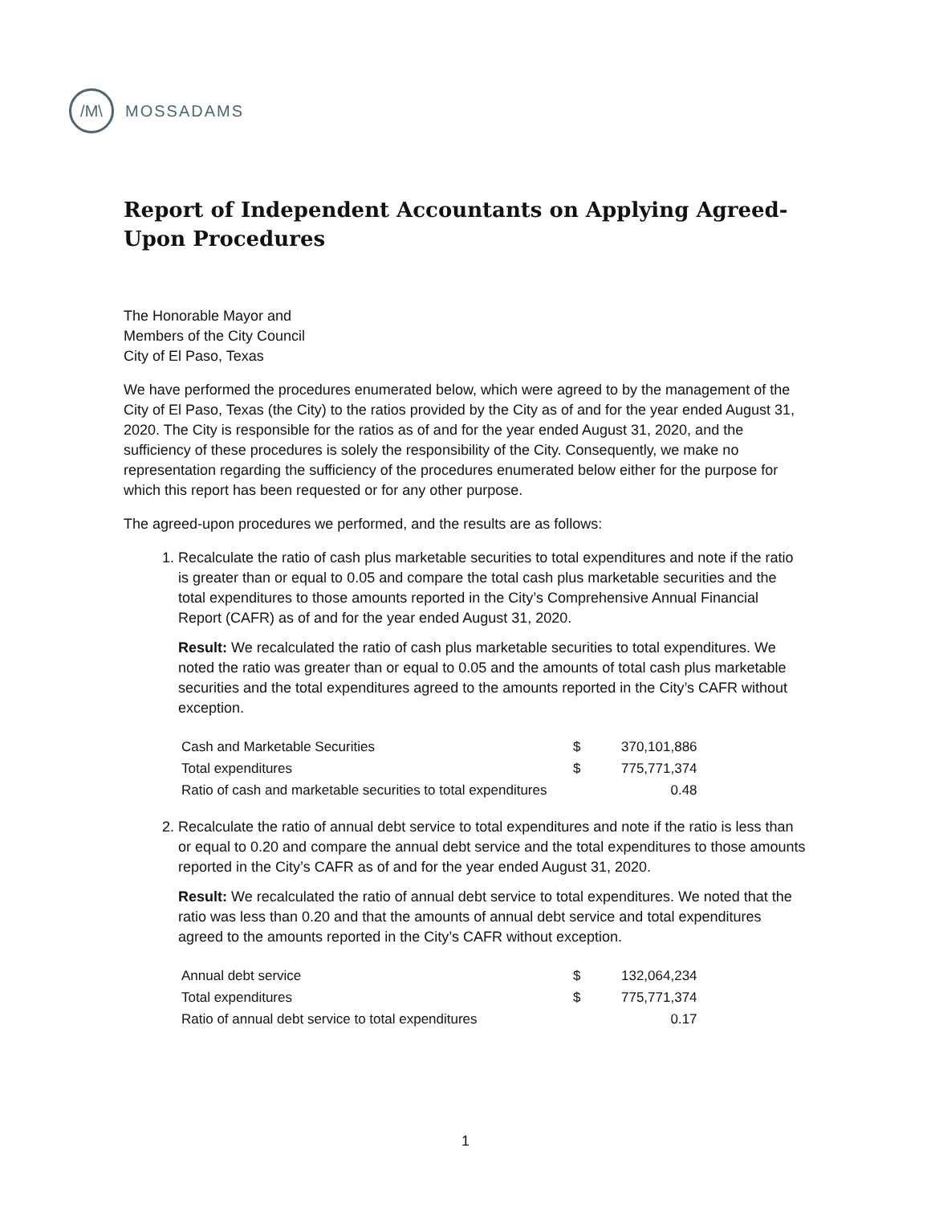/M\
MOSSADAMS
Report of Independent Accountants on Applying Agreed-Upon Procedures
The Honorable Mayor and
Members of the City Council
City of El Paso, Texas
We have performed the procedures enumerated below, which were agreed to by the management of the City of El Paso, Texas (the City) to the ratios provided by the City as of and for the year ended August 31, 2020. The City is responsible for the ratios as of and for the year ended August 31, 2020, and the sufficiency of these procedures is solely the responsibility of the City. Consequently, we make no representation regarding the sufficiency of the procedures enumerated below either for the purpose for which this report has been requested or for any other purpose.
The agreed-upon procedures we performed, and the results are as follows:
1. Recalculate the ratio of cash plus marketable securities to total expenditures and note if the ratio is greater than or equal to 0.05 and compare the total cash plus marketable securities and the total expenditures to those amounts reported in the City’s Comprehensive Annual Financial Report (CAFR) as of and for the year ended August 31, 2020.
Result: We recalculated the ratio of cash plus marketable securities to total expenditures. We noted the ratio was greater than or equal to 0.05 and the amounts of total cash plus marketable securities and the total expenditures agreed to the amounts reported in the City’s CAFR without exception.
| Cash and Marketable Securities | $ | 370,101,886 |
| Total expenditures | $ | 775,771,374 |
| Ratio of cash and marketable securities to total expenditures | | 0.48 |
2. Recalculate the ratio of annual debt service to total expenditures and note if the ratio is less than or equal to 0.20 and compare the annual debt service and the total expenditures to those amounts reported in the City’s CAFR as of and for the year ended August 31, 2020.
Result: We recalculated the ratio of annual debt service to total expenditures. We noted that the ratio was less than 0.20 and that the amounts of annual debt service and total expenditures agreed to the amounts reported in the City’s CAFR without exception.
| Annual debt service | $ | 132,064,234 |
| Total expenditures | $ | 775,771,374 |
| Ratio of annual debt service to total expenditures | | 0.17 |
1